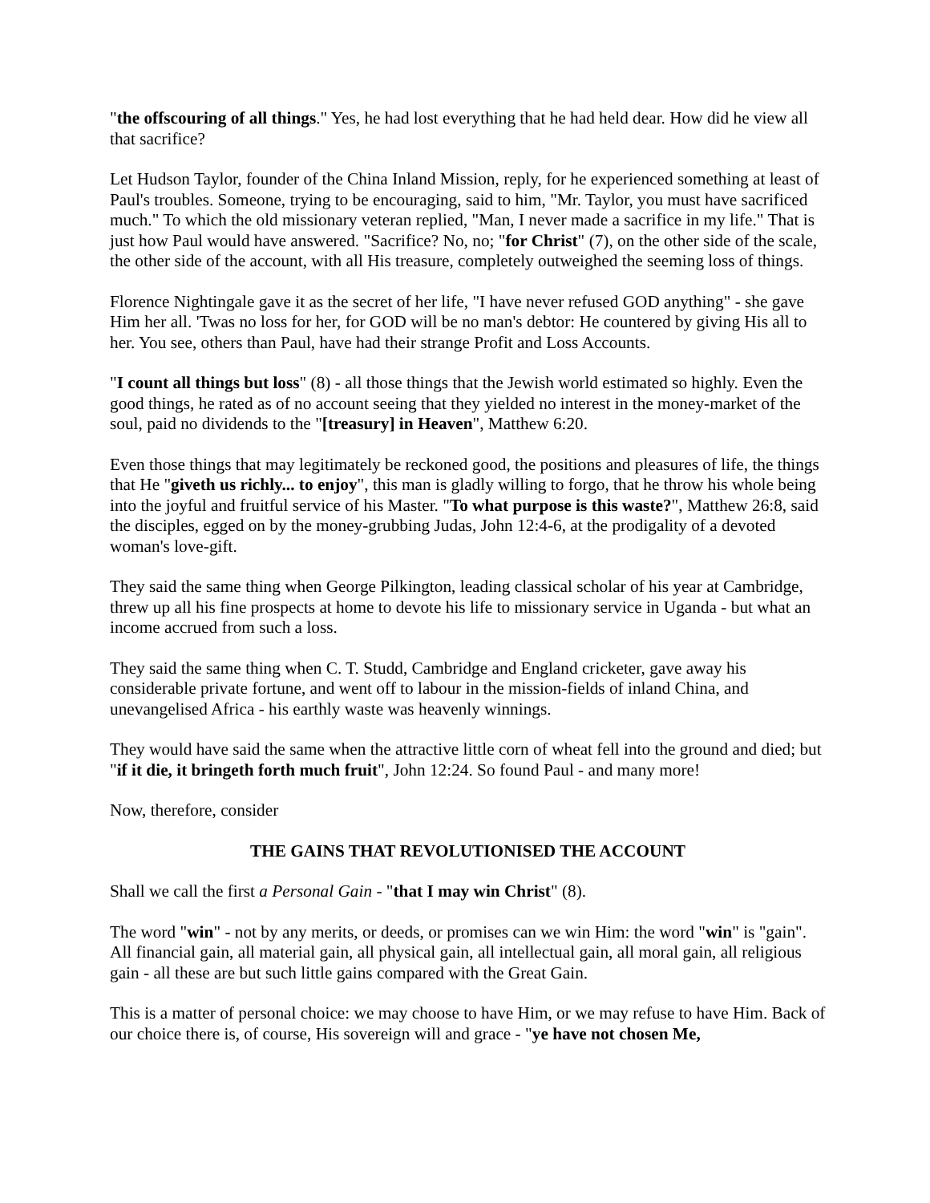"the offscouring of all things." Yes, he had lost everything that he had held dear. How did he view all that sacrifice?
Let Hudson Taylor, founder of the China Inland Mission, reply, for he experienced something at least of Paul's troubles. Someone, trying to be encouraging, said to him, "Mr. Taylor, you must have sacrificed much." To which the old missionary veteran replied, "Man, I never made a sacrifice in my life." That is just how Paul would have answered. "Sacrifice? No, no; "for Christ" (7), on the other side of the scale, the other side of the account, with all His treasure, completely outweighed the seeming loss of things.
Florence Nightingale gave it as the secret of her life, "I have never refused GOD anything" - she gave Him her all. 'Twas no loss for her, for GOD will be no man's debtor: He countered by giving His all to her. You see, others than Paul, have had their strange Profit and Loss Accounts.
"I count all things but loss" (8) - all those things that the Jewish world estimated so highly. Even the good things, he rated as of no account seeing that they yielded no interest in the money-market of the soul, paid no dividends to the "[treasury] in Heaven", Matthew 6:20.
Even those things that may legitimately be reckoned good, the positions and pleasures of life, the things that He "giveth us richly... to enjoy", this man is gladly willing to forgo, that he throw his whole being into the joyful and fruitful service of his Master. "To what purpose is this waste?", Matthew 26:8, said the disciples, egged on by the money-grubbing Judas, John 12:4-6, at the prodigality of a devoted woman's love-gift.
They said the same thing when George Pilkington, leading classical scholar of his year at Cambridge, threw up all his fine prospects at home to devote his life to missionary service in Uganda - but what an income accrued from such a loss.
They said the same thing when C. T. Studd, Cambridge and England cricketer, gave away his considerable private fortune, and went off to labour in the mission-fields of inland China, and unevangelised Africa - his earthly waste was heavenly winnings.
They would have said the same when the attractive little corn of wheat fell into the ground and died; but "if it die, it bringeth forth much fruit", John 12:24. So found Paul - and many more!
Now, therefore, consider
THE GAINS THAT REVOLUTIONISED THE ACCOUNT
Shall we call the first a Personal Gain - "that I may win Christ" (8).
The word "win" - not by any merits, or deeds, or promises can we win Him: the word "win" is "gain". All financial gain, all material gain, all physical gain, all intellectual gain, all moral gain, all religious gain - all these are but such little gains compared with the Great Gain.
This is a matter of personal choice: we may choose to have Him, or we may refuse to have Him. Back of our choice there is, of course, His sovereign will and grace - "ye have not chosen Me,